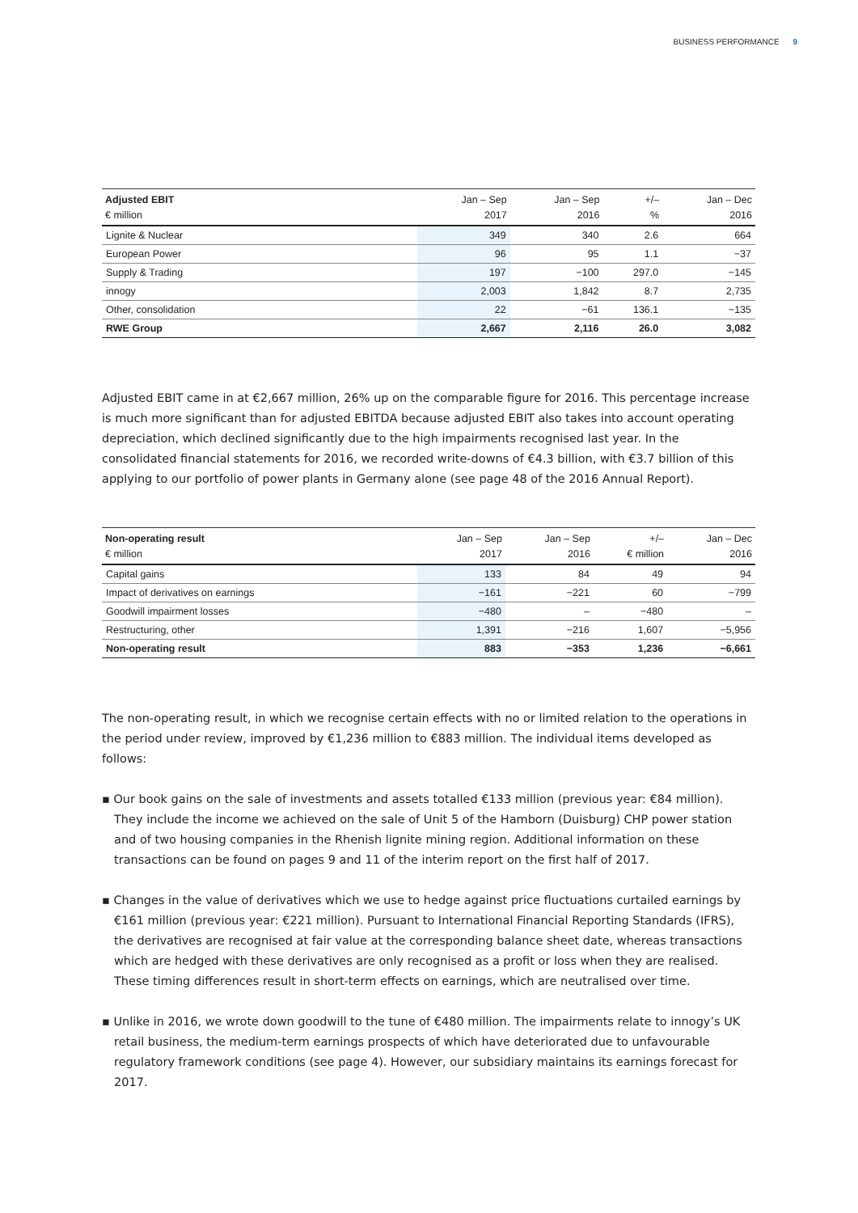BUSINESS PERFORMANCE 9
| Adjusted EBIT € million | Jan – Sep 2017 | Jan – Sep 2016 | +/– % | Jan – Dec 2016 |
| --- | --- | --- | --- | --- |
| Lignite & Nuclear | 349 | 340 | 2.6 | 664 |
| European Power | 96 | 95 | 1.1 | −37 |
| Supply & Trading | 197 | −100 | 297.0 | −145 |
| innogy | 2,003 | 1,842 | 8.7 | 2,735 |
| Other, consolidation | 22 | −61 | 136.1 | −135 |
| RWE Group | 2,667 | 2,116 | 26.0 | 3,082 |
Adjusted EBIT came in at €2,667 million, 26% up on the comparable figure for 2016. This percentage increase is much more significant than for adjusted EBITDA because adjusted EBIT also takes into account operating depreciation, which declined significantly due to the high impairments recognised last year. In the consolidated financial statements for 2016, we recorded write-downs of €4.3 billion, with €3.7 billion of this applying to our portfolio of power plants in Germany alone (see page 48 of the 2016 Annual Report).
| Non-operating result € million | Jan – Sep 2017 | Jan – Sep 2016 | +/– € million | Jan – Dec 2016 |
| --- | --- | --- | --- | --- |
| Capital gains | 133 | 84 | 49 | 94 |
| Impact of derivatives on earnings | −161 | −221 | 60 | −799 |
| Goodwill impairment losses | −480 | – | −480 | – |
| Restructuring, other | 1,391 | −216 | 1,607 | −5,956 |
| Non-operating result | 883 | −353 | 1,236 | −6,661 |
The non-operating result, in which we recognise certain effects with no or limited relation to the operations in the period under review, improved by €1,236 million to €883 million. The individual items developed as follows:
▪ Our book gains on the sale of investments and assets totalled €133 million (previous year: €84 million). They include the income we achieved on the sale of Unit 5 of the Hamborn (Duisburg) CHP power station and of two housing companies in the Rhenish lignite mining region. Additional information on these transactions can be found on pages 9 and 11 of the interim report on the first half of 2017.
▪ Changes in the value of derivatives which we use to hedge against price fluctuations curtailed earnings by €161 million (previous year: €221 million). Pursuant to International Financial Reporting Standards (IFRS), the derivatives are recognised at fair value at the corresponding balance sheet date, whereas transactions which are hedged with these derivatives are only recognised as a profit or loss when they are realised. These timing differences result in short-term effects on earnings, which are neutralised over time.
▪ Unlike in 2016, we wrote down goodwill to the tune of €480 million. The impairments relate to innogy’s UK retail business, the medium-term earnings prospects of which have deteriorated due to unfavourable regulatory framework conditions (see page 4). However, our subsidiary maintains its earnings forecast for 2017.